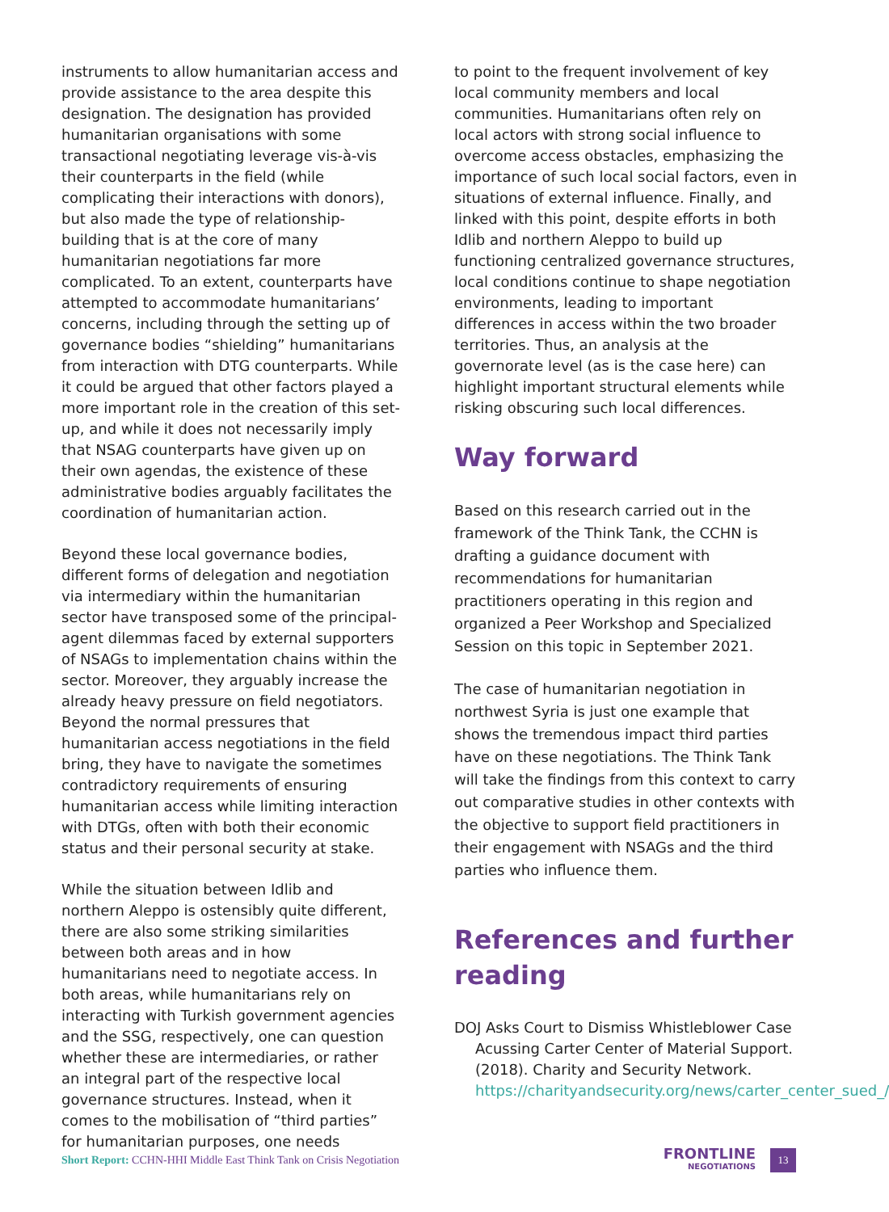instruments to allow humanitarian access and provide assistance to the area despite this designation. The designation has provided humanitarian organisations with some transactional negotiating leverage vis-à-vis their counterparts in the field (while complicating their interactions with donors), but also made the type of relationship-building that is at the core of many humanitarian negotiations far more complicated. To an extent, counterparts have attempted to accommodate humanitarians’ concerns, including through the setting up of governance bodies “shielding” humanitarians from interaction with DTG counterparts. While it could be argued that other factors played a more important role in the creation of this set-up, and while it does not necessarily imply that NSAG counterparts have given up on their own agendas, the existence of these administrative bodies arguably facilitates the coordination of humanitarian action.
Beyond these local governance bodies, different forms of delegation and negotiation via intermediary within the humanitarian sector have transposed some of the principal-agent dilemmas faced by external supporters of NSAGs to implementation chains within the sector. Moreover, they arguably increase the already heavy pressure on field negotiators. Beyond the normal pressures that humanitarian access negotiations in the field bring, they have to navigate the sometimes contradictory requirements of ensuring humanitarian access while limiting interaction with DTGs, often with both their economic status and their personal security at stake.
While the situation between Idlib and northern Aleppo is ostensibly quite different, there are also some striking similarities between both areas and in how humanitarians need to negotiate access. In both areas, while humanitarians rely on interacting with Turkish government agencies and the SSG, respectively, one can question whether these are intermediaries, or rather an integral part of the respective local governance structures. Instead, when it comes to the mobilisation of “third parties” for humanitarian purposes, one needs
to point to the frequent involvement of key local community members and local communities. Humanitarians often rely on local actors with strong social influence to overcome access obstacles, emphasizing the importance of such local social factors, even in situations of external influence. Finally, and linked with this point, despite efforts in both Idlib and northern Aleppo to build up functioning centralized governance structures, local conditions continue to shape negotiation environments, leading to important differences in access within the two broader territories. Thus, an analysis at the governorate level (as is the case here) can highlight important structural elements while risking obscuring such local differences.
Way forward
Based on this research carried out in the framework of the Think Tank, the CCHN is drafting a guidance document with recommendations for humanitarian practitioners operating in this region and organized a Peer Workshop and Specialized Session on this topic in September 2021.
The case of humanitarian negotiation in northwest Syria is just one example that shows the tremendous impact third parties have on these negotiations. The Think Tank will take the findings from this context to carry out comparative studies in other contexts with the objective to support field practitioners in their engagement with NSAGs and the third parties who influence them.
References and further reading
DOJ Asks Court to Dismiss Whistleblower Case Acussing Carter Center of Material Support. (2018). Charity and Security Network. https://charityandsecurity.org/news/carter_center_sued_/
Short Report: CCHN-HHI Middle East Think Tank on Crisis Negotiation
FRONTLINE
NEGOTIATIONS
13